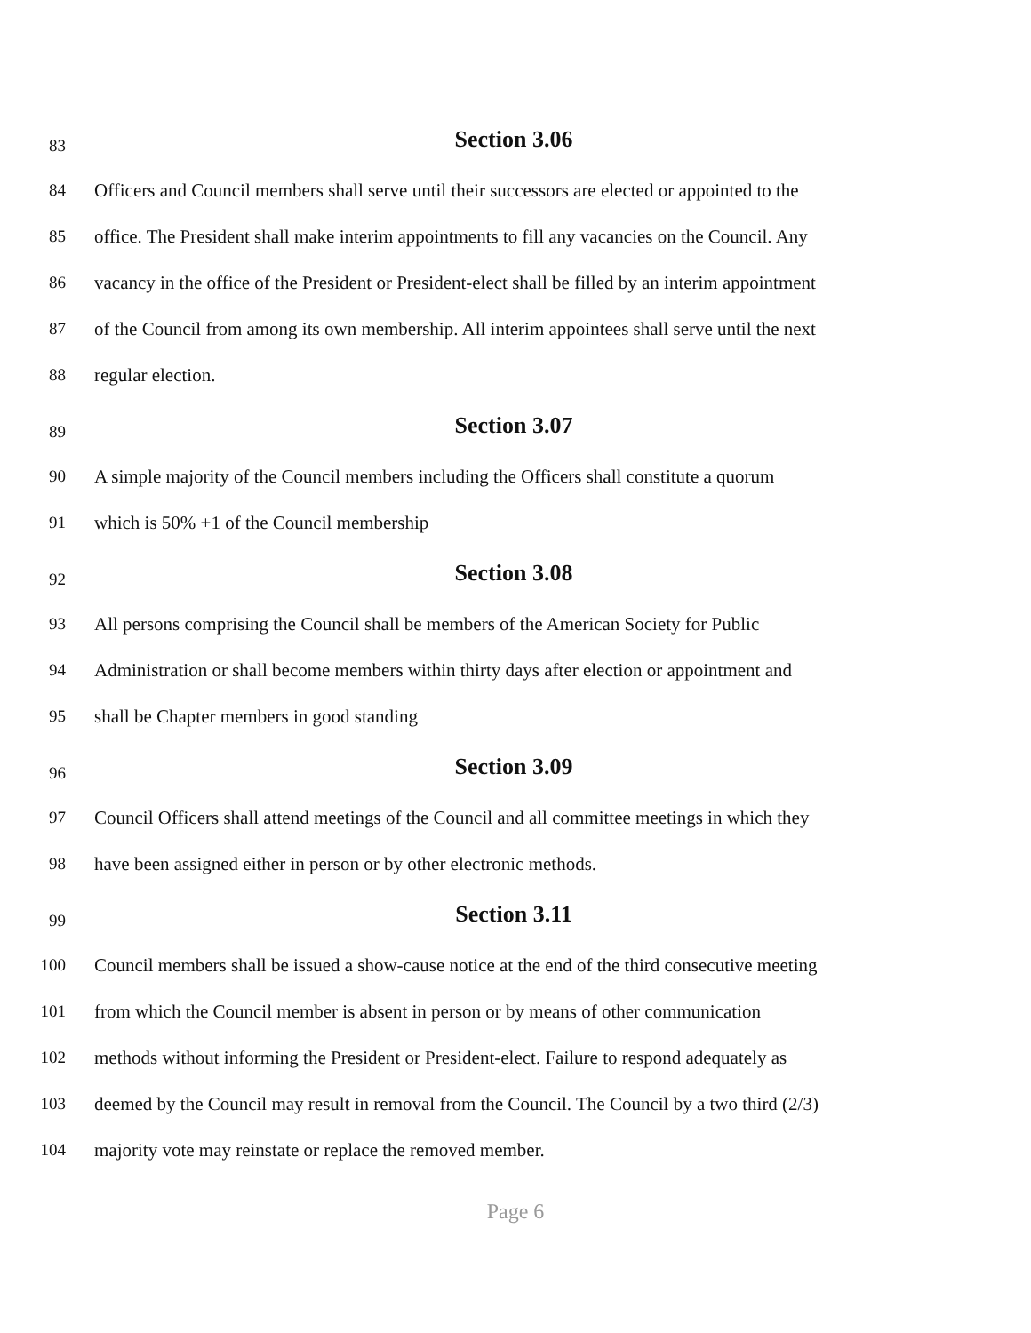83 Section 3.06
84 Officers and Council members shall serve until their successors are elected or appointed to the
85 office. The President shall make interim appointments to fill any vacancies on the Council. Any
86 vacancy in the office of the President or President-elect shall be filled by an interim appointment
87 of the Council from among its own membership. All interim appointees shall serve until the next
88 regular election.
89 Section 3.07
90 A simple majority of the Council members including the Officers shall constitute a quorum
91 which is 50% +1 of the Council membership
92 Section 3.08
93 All persons comprising the Council shall be members of the American Society for Public
94 Administration or shall become members within thirty days after election or appointment and
95 shall be Chapter members in good standing
96 Section 3.09
97 Council Officers shall attend meetings of the Council and all committee meetings in which they
98 have been assigned either in person or by other electronic methods.
99 Section 3.11
100 Council members shall be issued a show-cause notice at the end of the third consecutive meeting
101 from which the Council member is absent in person or by means of other communication
102 methods without informing the President or President-elect. Failure to respond adequately as
103 deemed by the Council may result in removal from the Council. The Council by a two third (2/3)
104 majority vote may reinstate or replace the removed member.
Page 6